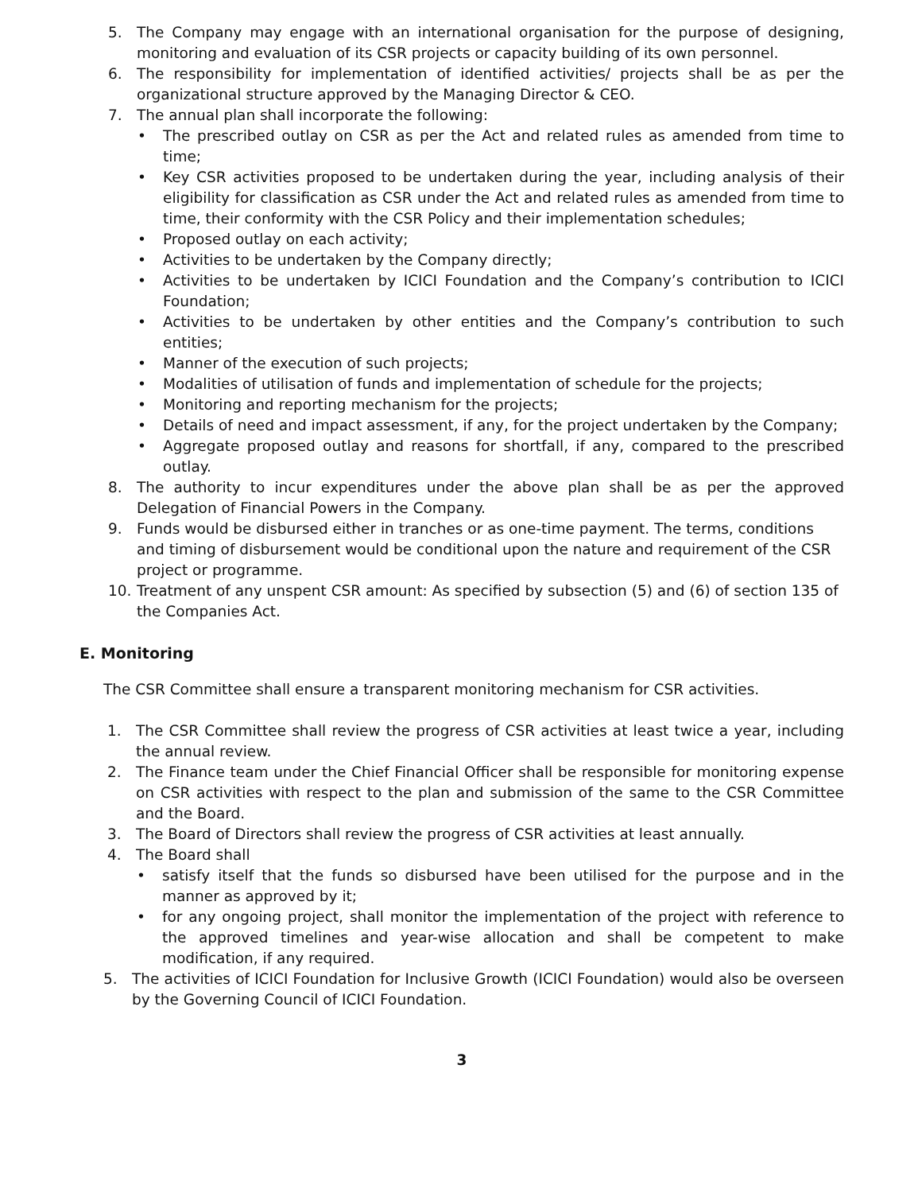5. The Company may engage with an international organisation for the purpose of designing, monitoring and evaluation of its CSR projects or capacity building of its own personnel.
6. The responsibility for implementation of identified activities/ projects shall be as per the organizational structure approved by the Managing Director & CEO.
7. The annual plan shall incorporate the following:
• The prescribed outlay on CSR as per the Act and related rules as amended from time to time;
• Key CSR activities proposed to be undertaken during the year, including analysis of their eligibility for classification as CSR under the Act and related rules as amended from time to time, their conformity with the CSR Policy and their implementation schedules;
• Proposed outlay on each activity;
• Activities to be undertaken by the Company directly;
• Activities to be undertaken by ICICI Foundation and the Company’s contribution to ICICI Foundation;
• Activities to be undertaken by other entities and the Company’s contribution to such entities;
• Manner of the execution of such projects;
• Modalities of utilisation of funds and implementation of schedule for the projects;
• Monitoring and reporting mechanism for the projects;
• Details of need and impact assessment, if any, for the project undertaken by the Company;
• Aggregate proposed outlay and reasons for shortfall, if any, compared to the prescribed outlay.
8. The authority to incur expenditures under the above plan shall be as per the approved Delegation of Financial Powers in the Company.
9. Funds would be disbursed either in tranches or as one-time payment. The terms, conditions and timing of disbursement would be conditional upon the nature and requirement of the CSR project or programme.
10. Treatment of any unspent CSR amount: As specified by subsection (5) and (6) of section 135 of the Companies Act.
E. Monitoring
The CSR Committee shall ensure a transparent monitoring mechanism for CSR activities.
1. The CSR Committee shall review the progress of CSR activities at least twice a year, including the annual review.
2. The Finance team under the Chief Financial Officer shall be responsible for monitoring expense on CSR activities with respect to the plan and submission of the same to the CSR Committee and the Board.
3. The Board of Directors shall review the progress of CSR activities at least annually.
4. The Board shall
• satisfy itself that the funds so disbursed have been utilised for the purpose and in the manner as approved by it;
• for any ongoing project, shall monitor the implementation of the project with reference to the approved timelines and year-wise allocation and shall be competent to make modification, if any required.
5. The activities of ICICI Foundation for Inclusive Growth (ICICI Foundation) would also be overseen by the Governing Council of ICICI Foundation.
3